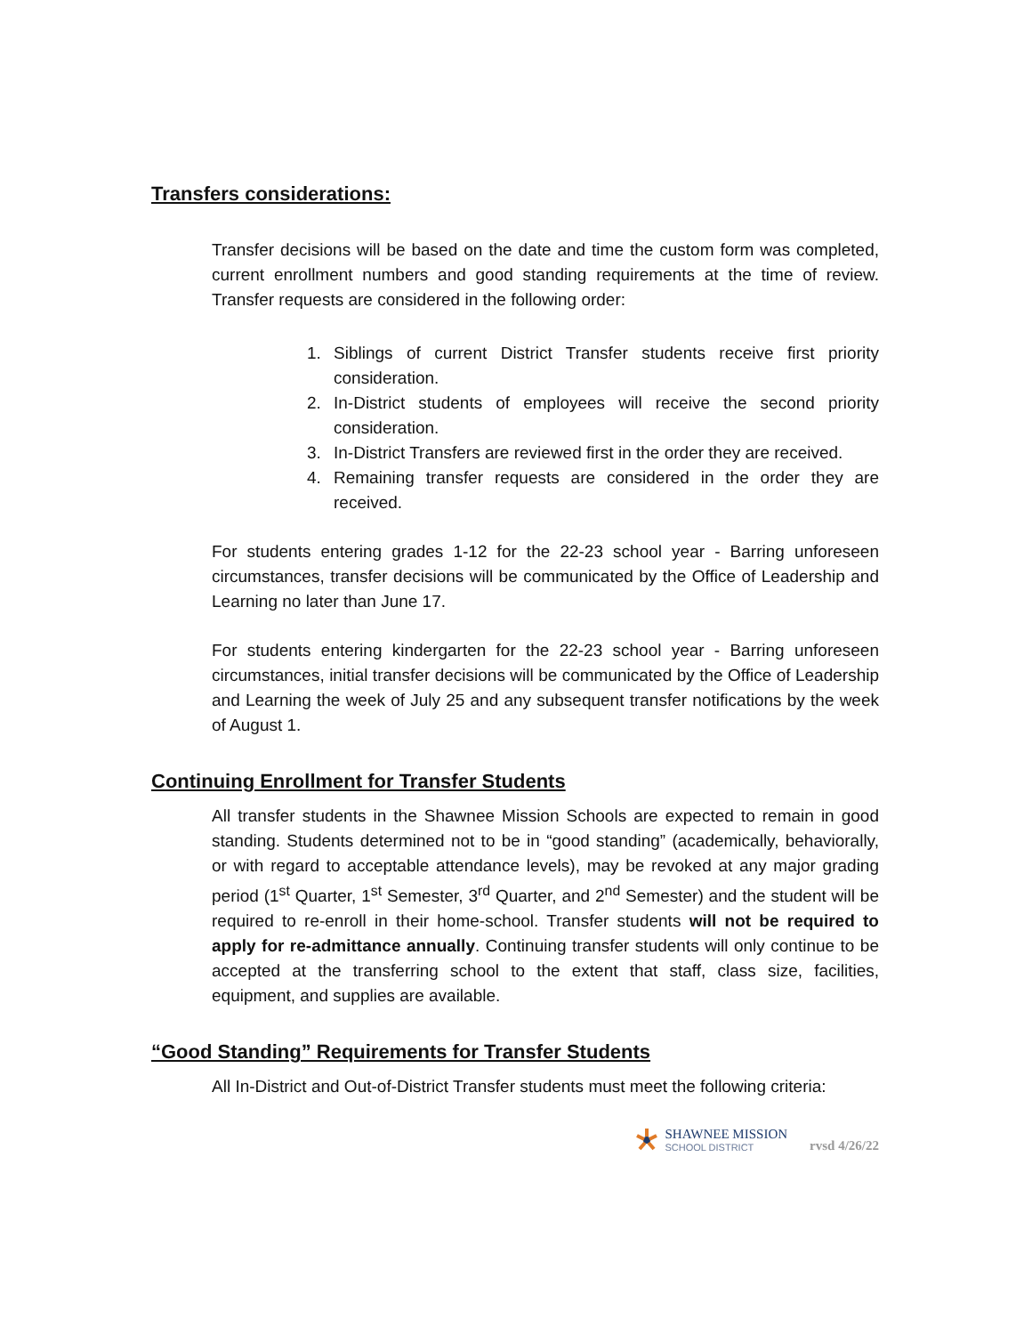Transfers considerations:
Transfer decisions will be based on the date and time the custom form was completed, current enrollment numbers and good standing requirements at the time of review. Transfer requests are considered in the following order:
1. Siblings of current District Transfer students receive first priority consideration.
2. In-District students of employees will receive the second priority consideration.
3. In-District Transfers are reviewed first in the order they are received.
4. Remaining transfer requests are considered in the order they are received.
For students entering grades 1-12 for the 22-23 school year - Barring unforeseen circumstances, transfer decisions will be communicated by the Office of Leadership and Learning no later than June 17.
For students entering kindergarten for the 22-23 school year - Barring unforeseen circumstances, initial transfer decisions will be communicated by the Office of Leadership and Learning the week of July 25 and any subsequent transfer notifications by the week of August 1.
Continuing Enrollment for Transfer Students
All transfer students in the Shawnee Mission Schools are expected to remain in good standing. Students determined not to be in “good standing” (academically, behaviorally, or with regard to acceptable attendance levels), may be revoked at any major grading period (1<sup>st</sup> Quarter, 1<sup>st</sup> Semester, 3<sup>rd</sup> Quarter, and 2<sup>nd</sup> Semester) and the student will be required to re-enroll in their home-school. Transfer students will not be required to apply for re-admittance annually. Continuing transfer students will only continue to be accepted at the transferring school to the extent that staff, class size, facilities, equipment, and supplies are available.
“Good Standing” Requirements for Transfer Students
All In-District and Out-of-District Transfer students must meet the following criteria:
SHAWNEE MISSION
SCHOOL DISTRICT
rvsd 4/26/22